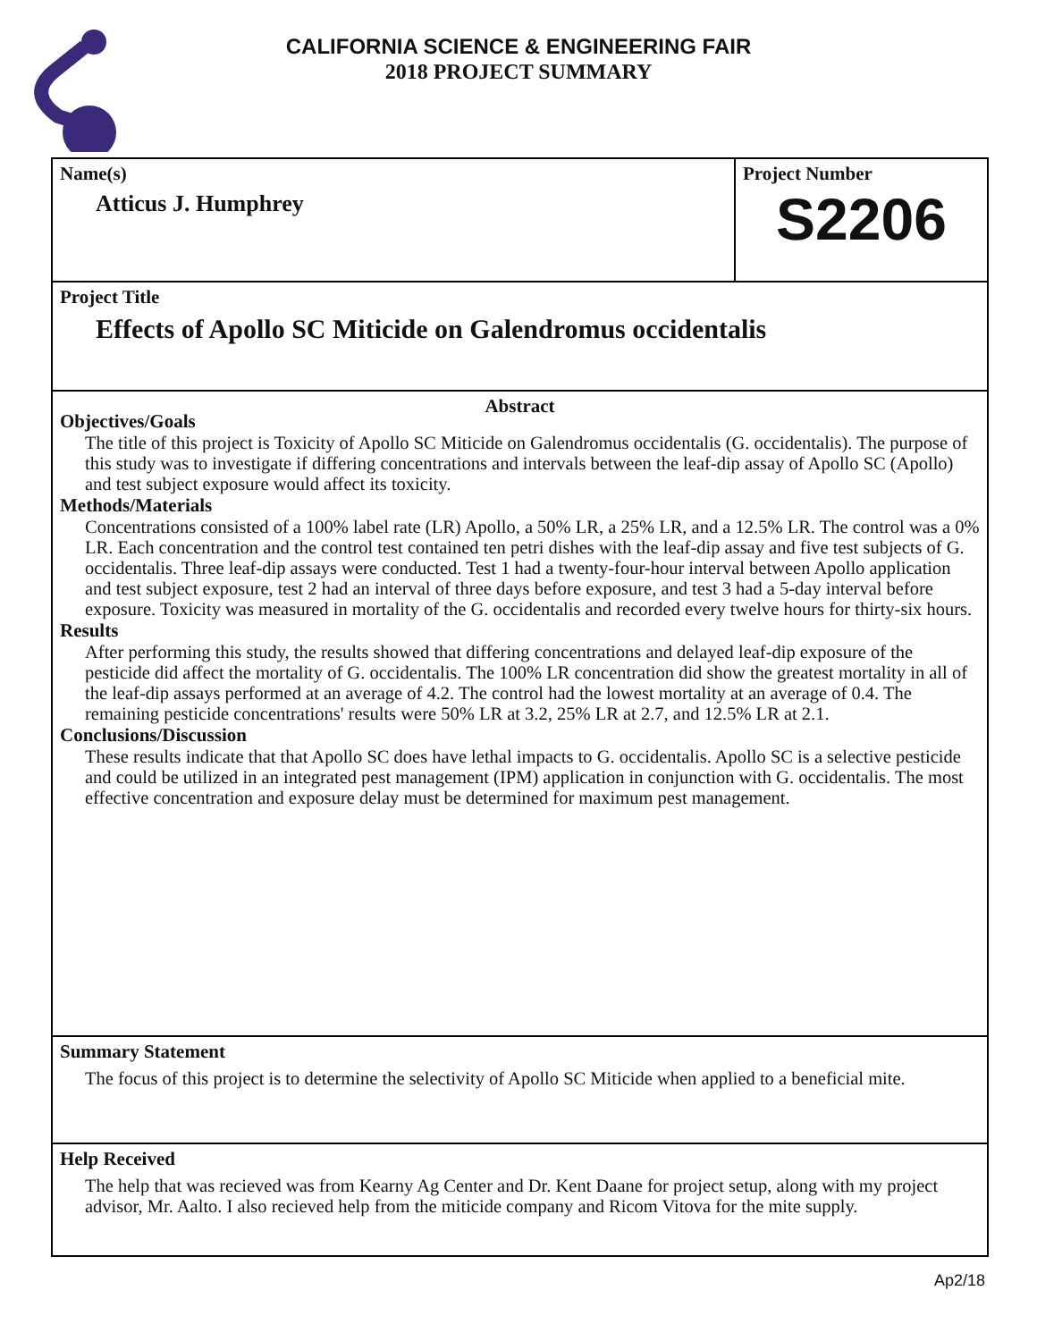CALIFORNIA SCIENCE & ENGINEERING FAIR
2018 PROJECT SUMMARY
Name(s)
Atticus J. Humphrey
Project Number
S2206
Project Title
Effects of Apollo SC Miticide on Galendromus occidentalis
Abstract
Objectives/Goals
The title of this project is Toxicity of Apollo SC Miticide on Galendromus occidentalis (G. occidentalis). The purpose of this study was to investigate if differing concentrations and intervals between the leaf-dip assay of Apollo SC (Apollo) and test subject exposure would affect its toxicity.
Methods/Materials
Concentrations consisted of a 100% label rate (LR) Apollo, a 50% LR, a 25% LR, and a 12.5% LR. The control was a 0% LR. Each concentration and the control test contained ten petri dishes with the leaf-dip assay and five test subjects of G. occidentalis. Three leaf-dip assays were conducted. Test 1 had a twenty-four-hour interval between Apollo application and test subject exposure, test 2 had an interval of three days before exposure, and test 3 had a 5-day interval before exposure. Toxicity was measured in mortality of the G. occidentalis and recorded every twelve hours for thirty-six hours.
Results
After performing this study, the results showed that differing concentrations and delayed leaf-dip exposure of the pesticide did affect the mortality of G. occidentalis. The 100% LR concentration did show the greatest mortality in all of the leaf-dip assays performed at an average of 4.2. The control had the lowest mortality at an average of 0.4. The remaining pesticide concentrations' results were 50% LR at 3.2, 25% LR at 2.7, and 12.5% LR at 2.1.
Conclusions/Discussion
These results indicate that that Apollo SC does have lethal impacts to G. occidentalis. Apollo SC is a selective pesticide and could be utilized in an integrated pest management (IPM) application in conjunction with G. occidentalis. The most effective concentration and exposure delay must be determined for maximum pest management.
Summary Statement
The focus of this project is to determine the selectivity of Apollo SC Miticide when applied to a beneficial mite.
Help Received
The help that was recieved was from Kearny Ag Center and Dr. Kent Daane for project setup, along with my project advisor, Mr. Aalto. I also recieved help from the miticide company and Ricom Vitova for the mite supply.
Ap2/18